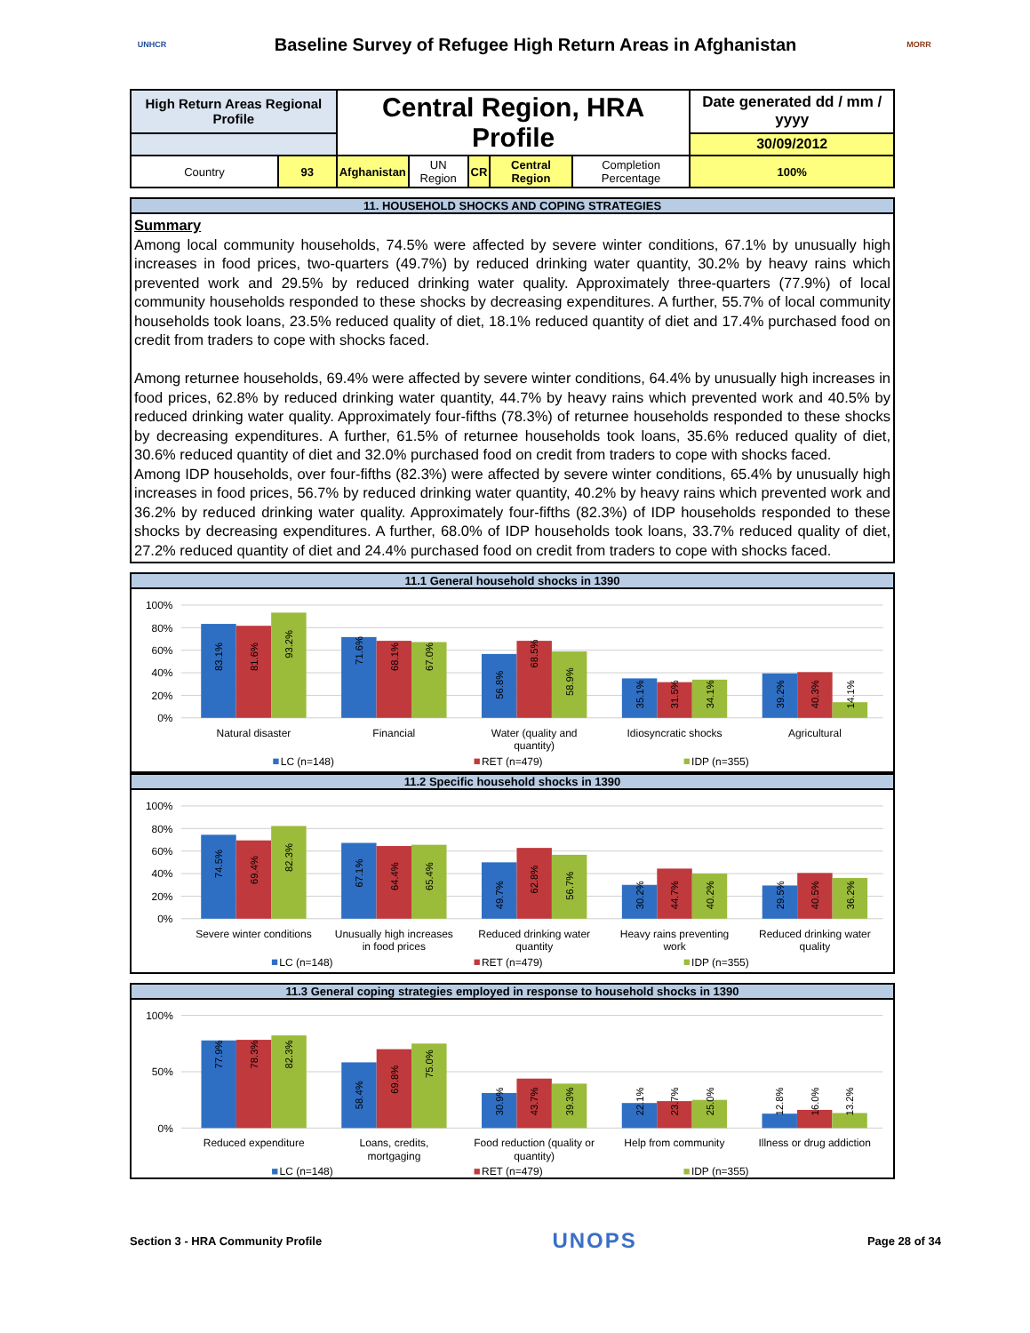UNHCR
Baseline Survey of Refugee High Return Areas in Afghanistan
MORR
| High Return Areas Regional Profile | | Central Region, HRA Profile | | | | | Date generated dd / mm / yyyy |
| | | | | | | | 30/09/2012 |
| Country | 93 | Afghanistan | UN Region | CR | Central Region | Completion Percentage | 100% |
11. HOUSEHOLD SHOCKS AND COPING STRATEGIES
Summary
Among local community households, 74.5% were affected by severe winter conditions, 67.1% by unusually high increases in food prices, two-quarters (49.7%) by reduced drinking water quantity, 30.2% by heavy rains which prevented work and 29.5% by reduced drinking water quality. Approximately three-quarters (77.9%) of local community households responded to these shocks by decreasing expenditures. A further, 55.7% of local community households took loans, 23.5% reduced quality of diet, 18.1% reduced quantity of diet and 17.4% purchased food on credit from traders to cope with shocks faced.
Among returnee households, 69.4% were affected by severe winter conditions, 64.4% by unusually high increases in food prices, 62.8% by reduced drinking water quantity, 44.7% by heavy rains which prevented work and 40.5% by reduced drinking water quality. Approximately four-fifths (78.3%) of returnee households responded to these shocks by decreasing expenditures. A further, 61.5% of returnee households took loans, 35.6% reduced quality of diet, 30.6% reduced quantity of diet and 32.0% purchased food on credit from traders to cope with shocks faced.
Among IDP households, over four-fifths (82.3%) were affected by severe winter conditions, 65.4% by unusually high increases in food prices, 56.7% by reduced drinking water quantity, 40.2% by heavy rains which prevented work and 36.2% by reduced drinking water quality. Approximately four-fifths (82.3%) of IDP households responded to these shocks by decreasing expenditures. A further, 68.0% of IDP households took loans, 33.7% reduced quality of diet, 27.2% reduced quantity of diet and 24.4% purchased food on credit from traders to cope with shocks faced.
11.1 General household shocks in 1390
100%
80%
60%
40%
20%
0%
83.1%
81.6%
93.2%
71.6%
68.1%
67.0%
56.8%
68.5%
58.9%
35.1%
31.5%
34.1%
39.2%
40.3%
14.1%
Natural disaster
Financial
Water (quality and
quantity)
Idiosyncratic shocks
Agricultural
LC (n=148)
RET (n=479)
IDP (n=355)
11.2 Specific household shocks in 1390
100%
80%
60%
40%
20%
0%
74.5%
69.4%
82.3%
67.1%
64.4%
65.4%
49.7%
62.8%
56.7%
30.2%
44.7%
40.2%
29.5%
40.5%
36.2%
Severe winter conditions
Unusually high increases
in food prices
Reduced drinking water
quantity
Heavy rains preventing
work
Reduced drinking water
quality
LC (n=148)
RET (n=479)
IDP (n=355)
11.3 General coping strategies employed in response to household shocks in 1390
100%
50%
0%
77.9%
78.3%
82.3%
58.4%
69.8%
75.0%
30.9%
43.7%
39.3%
22.1%
23.7%
25.0%
12.8%
16.0%
13.2%
Reduced expenditure
Loans, credits,
mortgaging
Food reduction (quality or
quantity)
Help from community
Illness or drug addiction
LC (n=148)
RET (n=479)
IDP (n=355)
Section 3 - HRA Community Profile UNOPS Page 28 of 34